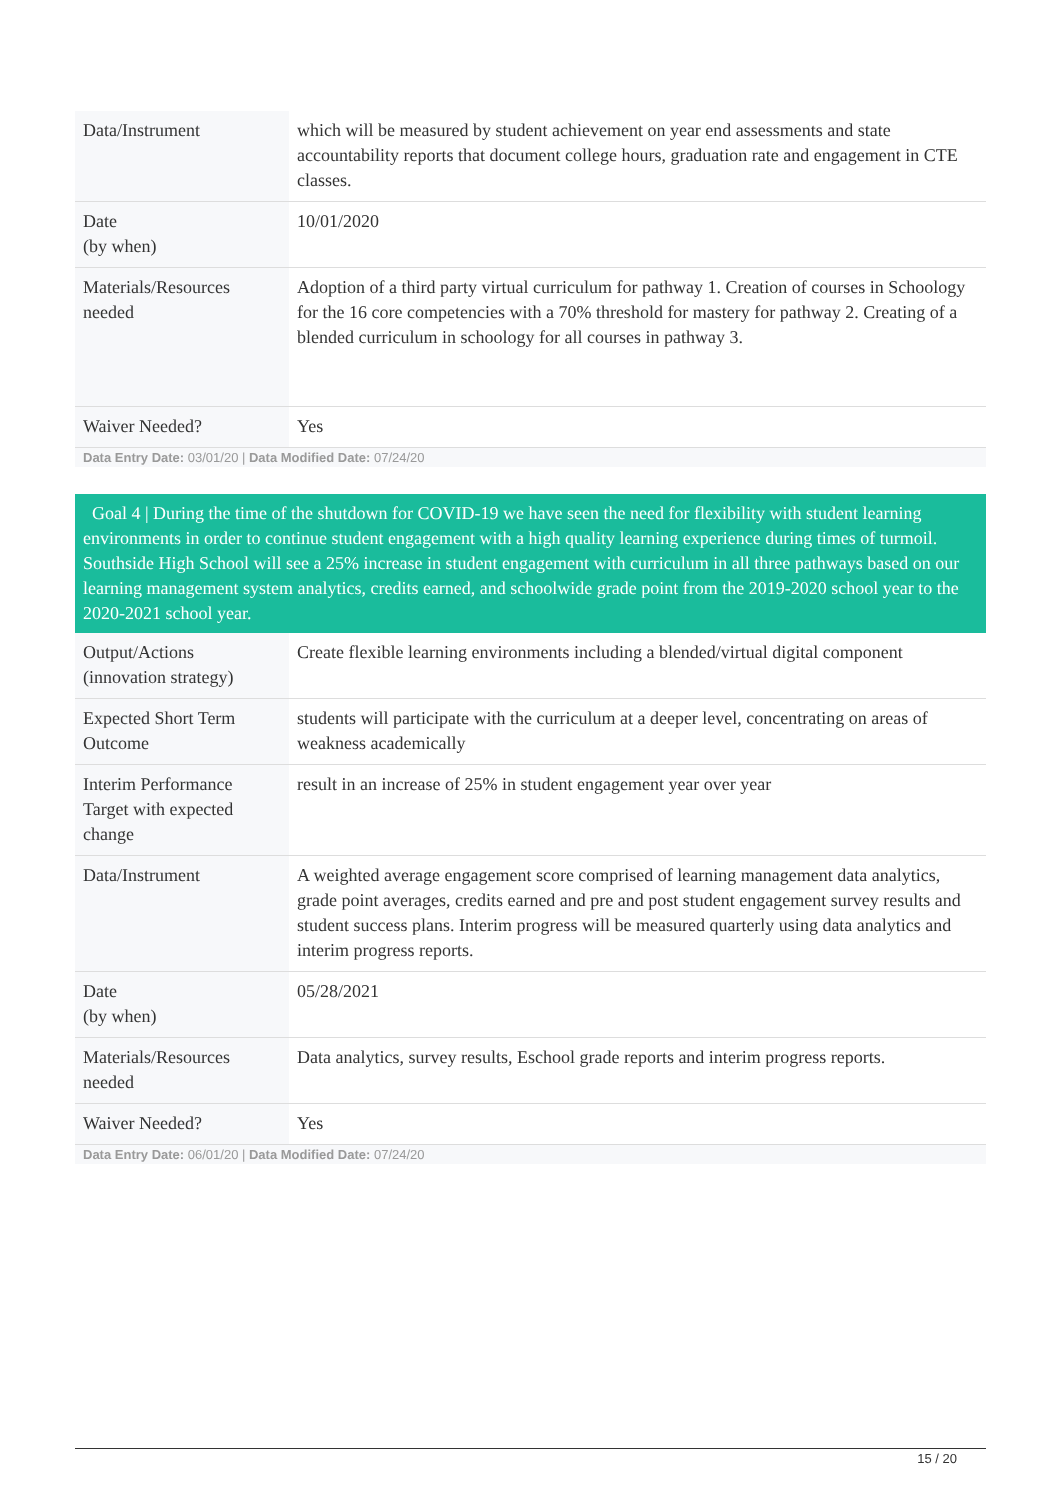| Data/Instrument | which will be measured by student achievement on year end assessments and state accountability reports that document college hours, graduation rate and engagement in CTE classes. |
| Date (by when) | 10/01/2020 |
| Materials/Resources needed | Adoption of a third party virtual curriculum for pathway 1. Creation of courses in Schoology for the 16 core competencies with a 70% threshold for mastery for pathway 2. Creating of a blended curriculum in schoology for all courses in pathway 3. |
| Waiver Needed? | Yes |
Data Entry Date: 03/01/20 | Data Modified Date: 07/24/20
Goal 4 | During the time of the shutdown for COVID-19 we have seen the need for flexibility with student learning environments in order to continue student engagement with a high quality learning experience during times of turmoil. Southside High School will see a 25% increase in student engagement with curriculum in all three pathways based on our learning management system analytics, credits earned, and schoolwide grade point from the 2019-2020 school year to the 2020-2021 school year.
| Output/Actions (innovation strategy) | Create flexible learning environments including a blended/virtual digital component |
| Expected Short Term Outcome | students will participate with the curriculum at a deeper level, concentrating on areas of weakness academically |
| Interim Performance Target with expected change | result in an increase of 25% in student engagement year over year |
| Data/Instrument | A weighted average engagement score comprised of learning management data analytics, grade point averages, credits earned and pre and post student engagement survey results and student success plans. Interim progress will be measured quarterly using data analytics and interim progress reports. |
| Date (by when) | 05/28/2021 |
| Materials/Resources needed | Data analytics, survey results, Eschool grade reports and interim progress reports. |
| Waiver Needed? | Yes |
Data Entry Date: 06/01/20 | Data Modified Date: 07/24/20
15 / 20